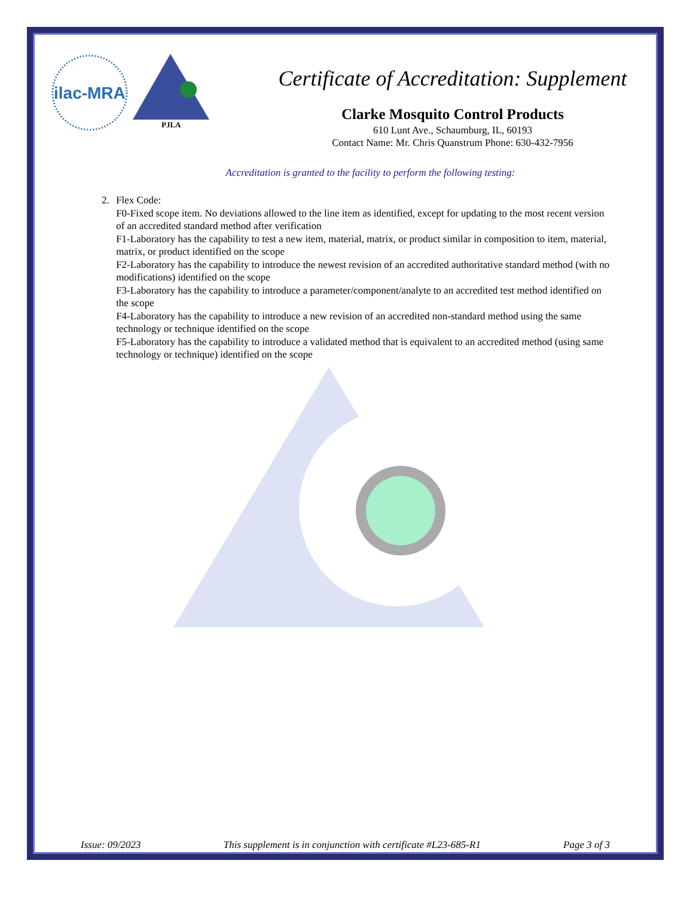ilac-MRA
PJLA
Certificate of Accreditation: Supplement
Clarke Mosquito Control Products
610 Lunt Ave., Schaumburg, IL, 60193
Contact Name: Mr. Chris Quanstrum Phone: 630-432-7956
Accreditation is granted to the facility to perform the following testing:
2. Flex Code:
F0-Fixed scope item. No deviations allowed to the line item as identified, except for updating to the most recent version of an accredited standard method after verification
F1-Laboratory has the capability to test a new item, material, matrix, or product similar in composition to item, material, matrix, or product identified on the scope
F2-Laboratory has the capability to introduce the newest revision of an accredited authoritative standard method (with no modifications) identified on the scope
F3-Laboratory has the capability to introduce a parameter/component/analyte to an accredited test method identified on the scope
F4-Laboratory has the capability to introduce a new revision of an accredited non-standard method using the same technology or technique identified on the scope
F5-Laboratory has the capability to introduce a validated method that is equivalent to an accredited method (using same technology or technique) identified on the scope
Issue: 09/2023 This supplement is in conjunction with certificate #L23-685-R1 Page 3 of 3